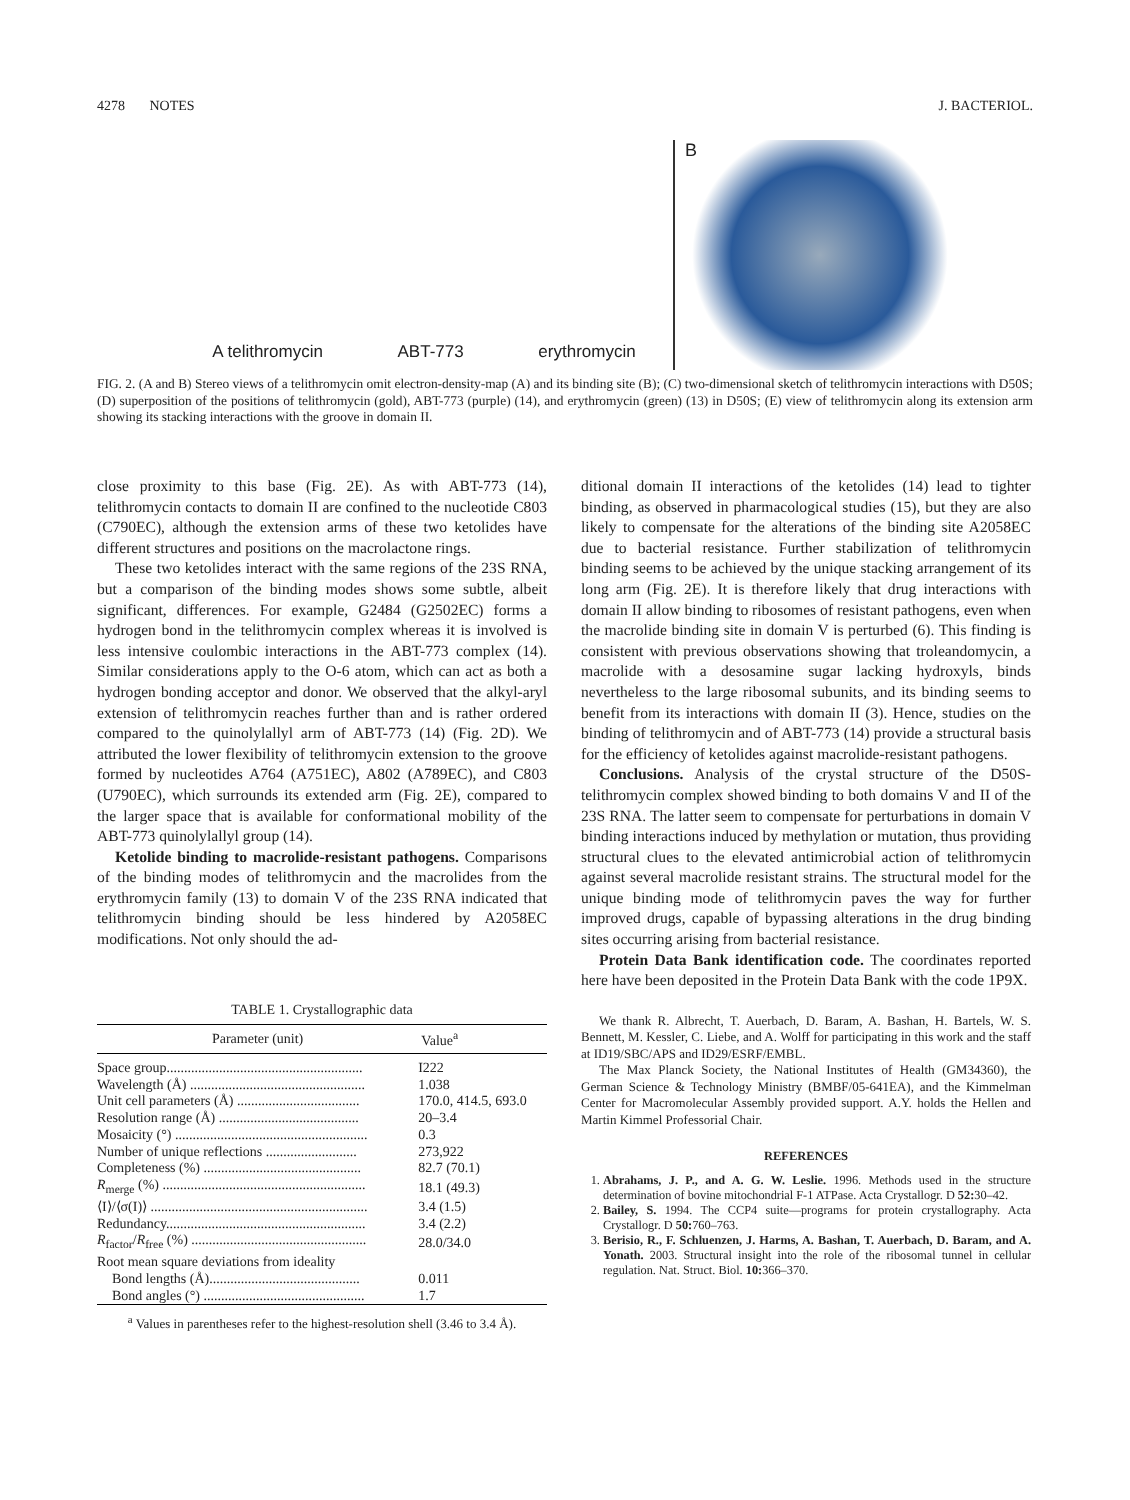4278 NOTES J. BACTERIOL.
A telithromycin ABT-773 erythromycin
B
FIG. 2. (A and B) Stereo views of a telithromycin omit electron-density-map (A) and its binding site (B); (C) two-dimensional sketch of telithromycin interactions with D50S; (D) superposition of the positions of telithromycin (gold), ABT-773 (purple) (14), and erythromycin (green) (13) in D50S; (E) view of telithromycin along its extension arm showing its stacking interactions with the groove in domain II.
close proximity to this base (Fig. 2E). As with ABT-773 (14), telithromycin contacts to domain II are confined to the nucleotide C803 (C790EC), although the extension arms of these two ketolides have different structures and positions on the macrolactone rings.
These two ketolides interact with the same regions of the 23S RNA, but a comparison of the binding modes shows some subtle, albeit significant, differences. For example, G2484 (G2502EC) forms a hydrogen bond in the telithromycin complex whereas it is involved is less intensive coulombic interactions in the ABT-773 complex (14). Similar considerations apply to the O-6 atom, which can act as both a hydrogen bonding acceptor and donor. We observed that the alkyl-aryl extension of telithromycin reaches further than and is rather ordered compared to the quinolylallyl arm of ABT-773 (14) (Fig. 2D). We attributed the lower flexibility of telithromycin extension to the groove formed by nucleotides A764 (A751EC), A802 (A789EC), and C803 (U790EC), which surrounds its extended arm (Fig. 2E), compared to the larger space that is available for conformational mobility of the ABT-773 quinolylallyl group (14).
Ketolide binding to macrolide-resistant pathogens. Comparisons of the binding modes of telithromycin and the macrolides from the erythromycin family (13) to domain V of the 23S RNA indicated that telithromycin binding should be less hindered by A2058EC modifications. Not only should the ad-
TABLE 1. Crystallographic data
| Parameter (unit) | Value<sup>a</sup> |
| --- | --- |
| Space group........................................................ | I222 |
| Wavelength (Å) .................................................. | 1.038 |
| Unit cell parameters (Å) ................................... | 170.0, 414.5, 693.0 |
| Resolution range (Å) ........................................ | 20–3.4 |
| Mosaicity (°) ....................................................... | 0.3 |
| Number of unique reflections .......................... | 273,922 |
| Completeness (%) ............................................. | 82.7 (70.1) |
| R<sub>merge</sub> (%) .......................................................... | 18.1 (49.3) |
| ⟨I⟩/⟨σ(I)⟩ .............................................................. | 3.4 (1.5) |
| Redundancy......................................................... | 3.4 (2.2) |
| R<sub>factor</sub>/ R<sub>free</sub> (%) .................................................. | 28.0/34.0 |
| Root mean square deviations from ideality | |
| Bond lengths (Å)........................................... | 0.011 |
| Bond angles (°) .............................................. | 1.7 |
<sup>a</sup> Values in parentheses refer to the highest-resolution shell (3.46 to 3.4 Å).
ditional domain II interactions of the ketolides (14) lead to tighter binding, as observed in pharmacological studies (15), but they are also likely to compensate for the alterations of the binding site A2058EC due to bacterial resistance. Further stabilization of telithromycin binding seems to be achieved by the unique stacking arrangement of its long arm (Fig. 2E). It is therefore likely that drug interactions with domain II allow binding to ribosomes of resistant pathogens, even when the macrolide binding site in domain V is perturbed (6). This finding is consistent with previous observations showing that troleandomycin, a macrolide with a desosamine sugar lacking hydroxyls, binds nevertheless to the large ribosomal subunits, and its binding seems to benefit from its interactions with domain II (3). Hence, studies on the binding of telithromycin and of ABT-773 (14) provide a structural basis for the efficiency of ketolides against macrolide-resistant pathogens.
Conclusions. Analysis of the crystal structure of the D50S-telithromycin complex showed binding to both domains V and II of the 23S RNA. The latter seem to compensate for perturbations in domain V binding interactions induced by methylation or mutation, thus providing structural clues to the elevated antimicrobial action of telithromycin against several macrolide resistant strains. The structural model for the unique binding mode of telithromycin paves the way for further improved drugs, capable of bypassing alterations in the drug binding sites occurring arising from bacterial resistance.
Protein Data Bank identification code. The coordinates reported here have been deposited in the Protein Data Bank with the code 1P9X.
We thank R. Albrecht, T. Auerbach, D. Baram, A. Bashan, H. Bartels, W. S. Bennett, M. Kessler, C. Liebe, and A. Wolff for participating in this work and the staff at ID19/SBC/APS and ID29/ESRF/EMBL.
The Max Planck Society, the National Institutes of Health (GM34360), the German Science & Technology Ministry (BMBF/05-641EA), and the Kimmelman Center for Macromolecular Assembly provided support. A.Y. holds the Hellen and Martin Kimmel Professorial Chair.
REFERENCES
1. Abrahams, J. P., and A. G. W. Leslie. 1996. Methods used in the structure determination of bovine mitochondrial F-1 ATPase. Acta Crystallogr. D 52: 30–42.
2. Bailey, S. 1994. The CCP4 suite—programs for protein crystallography. Acta Crystallogr. D 50: 760–763.
3. Berisio, R., F. Schluenzen, J. Harms, A. Bashan, T. Auerbach, D. Baram, and A. Yonath. 2003. Structural insight into the role of the ribosomal tunnel in cellular regulation. Nat. Struct. Biol. 10: 366–370.